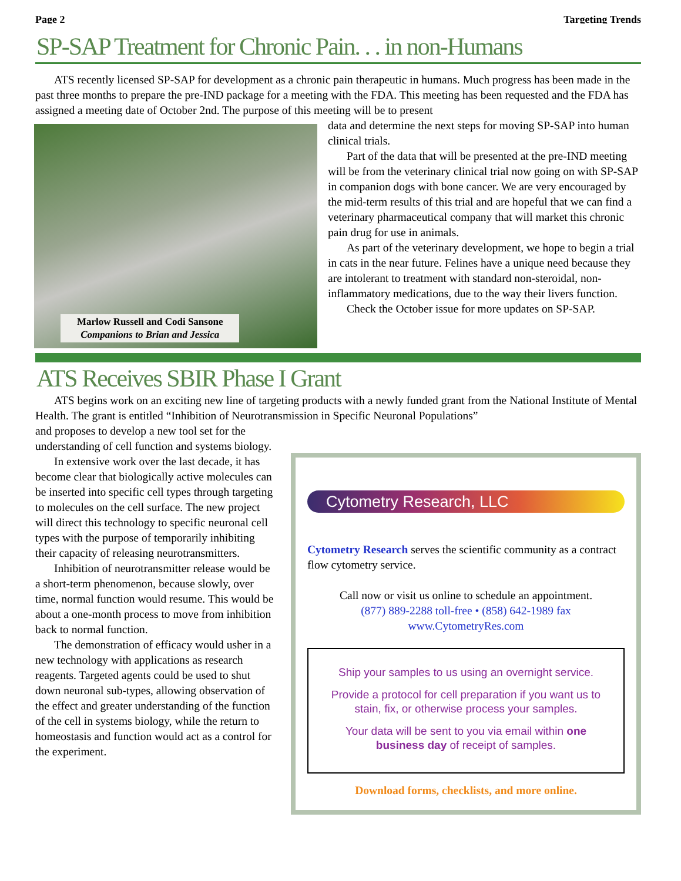Page 2 Targeting Trends
SP-SAP Treatment for Chronic Pain. . . in non-Humans
ATS recently licensed SP-SAP for development as a chronic pain therapeutic in humans. Much progress has been made in the past three months to prepare the pre-IND package for a meeting with the FDA. This meeting has been requested and the FDA has assigned a meeting date of October 2nd. The purpose of this meeting will be to present
Marlow Russell and Codi Sansone
Companions to Brian and Jessica
data and determine the next steps for moving SP-SAP into human clinical trials.
Part of the data that will be presented at the pre-IND meeting will be from the veterinary clinical trial now going on with SP-SAP in companion dogs with bone cancer. We are very encouraged by the mid-term results of this trial and are hopeful that we can find a veterinary pharmaceutical company that will market this chronic pain drug for use in animals.
As part of the veterinary development, we hope to begin a trial in cats in the near future. Felines have a unique need because they are intolerant to treatment with standard non-steroidal, non-inflammatory medications, due to the way their livers function.
Check the October issue for more updates on SP-SAP.
ATS Receives SBIR Phase I Grant
ATS begins work on an exciting new line of targeting products with a newly funded grant from the National Institute of Mental Health. The grant is entitled “Inhibition of Neurotransmission in Specific Neuronal Populations”
Cytometry Research, LLC
Cytometry Research serves the scientific community as a contract flow cytometry service.
Call now or visit us online to schedule an appointment.
(877) 889-2288 toll-free • (858) 642-1989 fax
www.CytometryRes.com
Ship your samples to us using an overnight service.
Provide a protocol for cell preparation if you want us to stain, fix, or otherwise process your samples.
Your data will be sent to you via email within one business day of receipt of samples.
Download forms, checklists, and more online.
and proposes to develop a new tool set for the understanding of cell function and systems biology.
In extensive work over the last decade, it has become clear that biologically active molecules can be inserted into specific cell types through targeting to molecules on the cell surface. The new project will direct this technology to specific neuronal cell types with the purpose of temporarily inhibiting their capacity of releasing neurotransmitters.
Inhibition of neurotransmitter release would be a short-term phenomenon, because slowly, over time, normal function would resume. This would be about a one-month process to move from inhibition back to normal function.
The demonstration of efficacy would usher in a new technology with applications as research reagents. Targeted agents could be used to shut down neuronal sub-types, allowing observation of the effect and greater understanding of the function of the cell in systems biology, while the return to homeostasis and function would act as a control for the experiment.